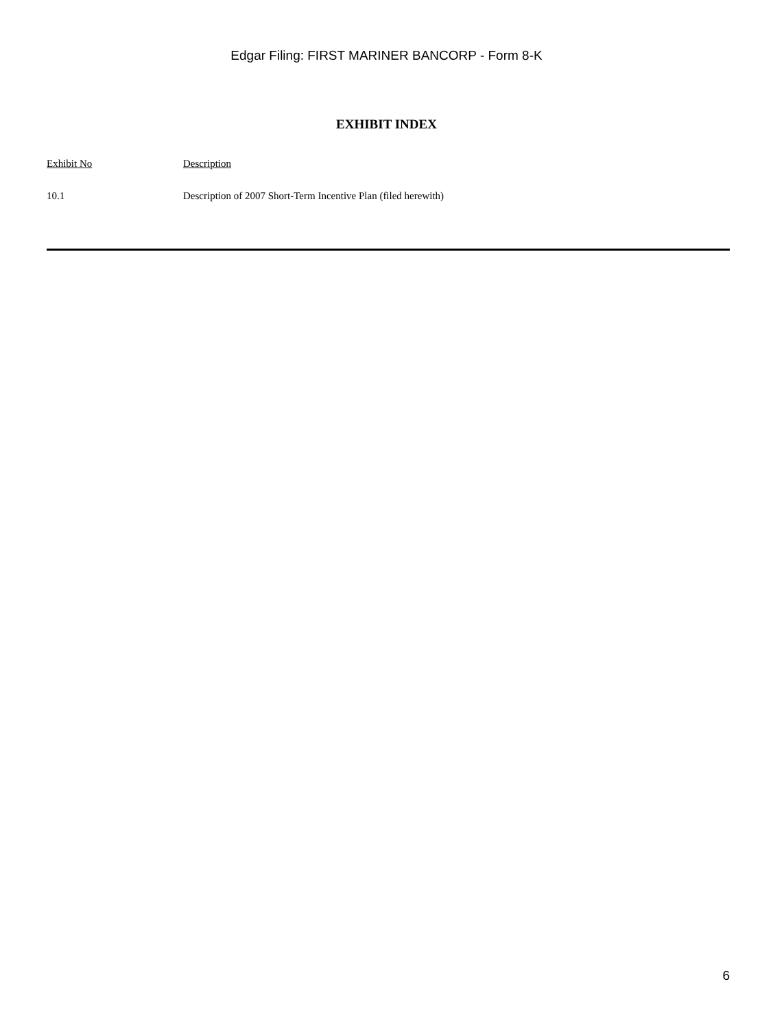Edgar Filing: FIRST MARINER BANCORP - Form 8-K
EXHIBIT INDEX
| Exhibit No | Description |
| --- | --- |
| 10.1 | Description of 2007 Short-Term Incentive Plan (filed herewith) |
6